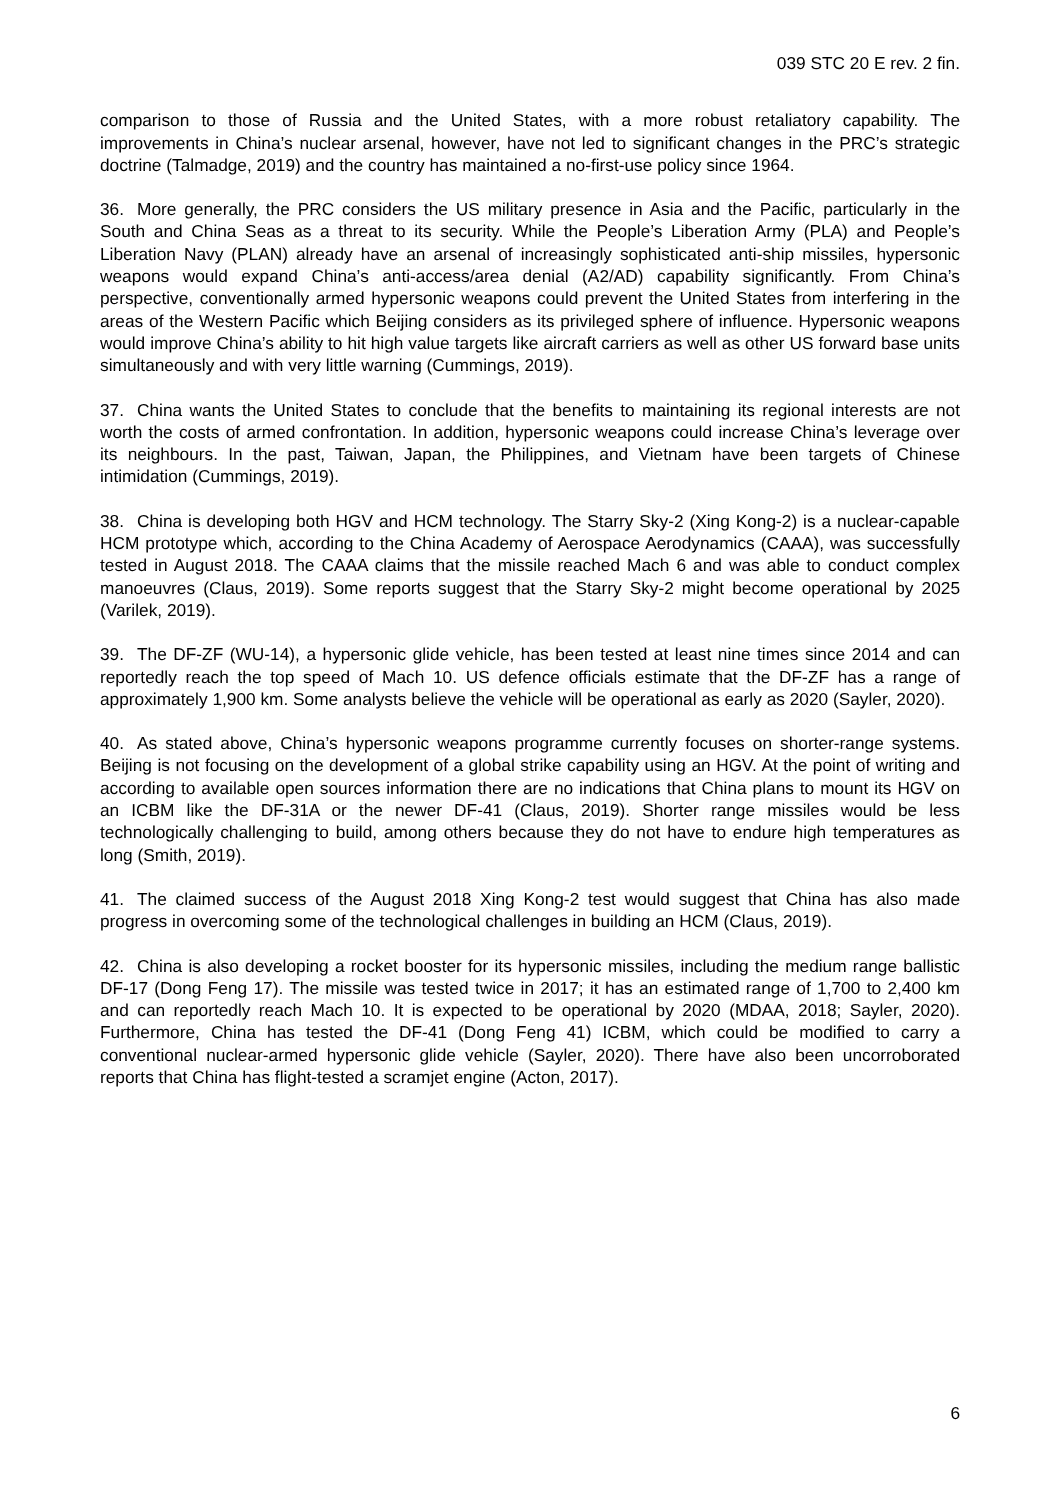039 STC 20 E rev. 2 fin.
comparison to those of Russia and the United States, with a more robust retaliatory capability. The improvements in China’s nuclear arsenal, however, have not led to significant changes in the PRC’s strategic doctrine (Talmadge, 2019) and the country has maintained a no-first-use policy since 1964.
36. More generally, the PRC considers the US military presence in Asia and the Pacific, particularly in the South and China Seas as a threat to its security. While the People’s Liberation Army (PLA) and People’s Liberation Navy (PLAN) already have an arsenal of increasingly sophisticated anti-ship missiles, hypersonic weapons would expand China’s anti-access/area denial (A2/AD) capability significantly. From China’s perspective, conventionally armed hypersonic weapons could prevent the United States from interfering in the areas of the Western Pacific which Beijing considers as its privileged sphere of influence. Hypersonic weapons would improve China’s ability to hit high value targets like aircraft carriers as well as other US forward base units simultaneously and with very little warning (Cummings, 2019).
37. China wants the United States to conclude that the benefits to maintaining its regional interests are not worth the costs of armed confrontation. In addition, hypersonic weapons could increase China’s leverage over its neighbours. In the past, Taiwan, Japan, the Philippines, and Vietnam have been targets of Chinese intimidation (Cummings, 2019).
38. China is developing both HGV and HCM technology. The Starry Sky-2 (Xing Kong-2) is a nuclear-capable HCM prototype which, according to the China Academy of Aerospace Aerodynamics (CAAA), was successfully tested in August 2018. The CAAA claims that the missile reached Mach 6 and was able to conduct complex manoeuvres (Claus, 2019). Some reports suggest that the Starry Sky-2 might become operational by 2025 (Varilek, 2019).
39. The DF-ZF (WU-14), a hypersonic glide vehicle, has been tested at least nine times since 2014 and can reportedly reach the top speed of Mach 10. US defence officials estimate that the DF-ZF has a range of approximately 1,900 km. Some analysts believe the vehicle will be operational as early as 2020 (Sayler, 2020).
40. As stated above, China’s hypersonic weapons programme currently focuses on shorter-range systems. Beijing is not focusing on the development of a global strike capability using an HGV. At the point of writing and according to available open sources information there are no indications that China plans to mount its HGV on an ICBM like the DF-31A or the newer DF-41 (Claus, 2019). Shorter range missiles would be less technologically challenging to build, among others because they do not have to endure high temperatures as long (Smith, 2019).
41. The claimed success of the August 2018 Xing Kong-2 test would suggest that China has also made progress in overcoming some of the technological challenges in building an HCM (Claus, 2019).
42. China is also developing a rocket booster for its hypersonic missiles, including the medium range ballistic DF-17 (Dong Feng 17). The missile was tested twice in 2017; it has an estimated range of 1,700 to 2,400 km and can reportedly reach Mach 10. It is expected to be operational by 2020 (MDAA, 2018; Sayler, 2020). Furthermore, China has tested the DF-41 (Dong Feng 41) ICBM, which could be modified to carry a conventional nuclear-armed hypersonic glide vehicle (Sayler, 2020). There have also been uncorroborated reports that China has flight-tested a scramjet engine (Acton, 2017).
6